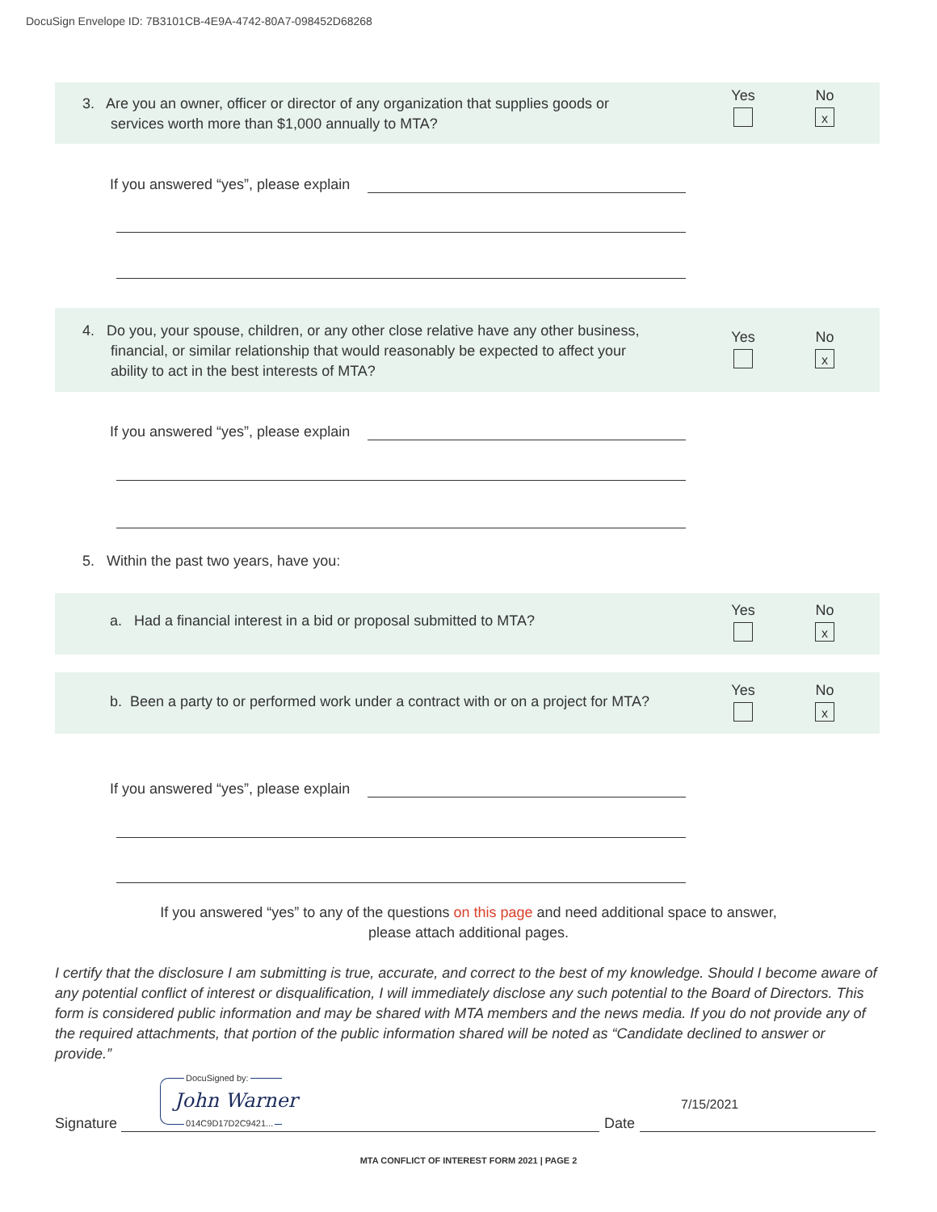DocuSign Envelope ID: 7B3101CB-4E9A-4742-80A7-098452D68268
3. Are you an owner, officer or director of any organization that supplies goods or
services worth more than $1,000 annually to MTA?
Yes
No
x
If you answered “yes”, please explain
4. Do you, your spouse, children, or any other close relative have any other business,
financial, or similar relationship that would reasonably be expected to affect your
ability to act in the best interests of MTA?
Yes
No
x
If you answered “yes”, please explain
5. Within the past two years, have you:
a. Had a financial interest in a bid or proposal submitted to MTA?
Yes
No
x
b. Been a party to or performed work under a contract with or on a project for MTA?
Yes
No
x
If you answered “yes”, please explain
If you answered “yes” to any of the questions on this page and need additional space to answer, please attach additional pages.
I certify that the disclosure I am submitting is true, accurate, and correct to the best of my knowledge. Should I become aware of any potential conflict of interest or disqualification, I will immediately disclose any such potential to the Board of Directors. This form is considered public information and may be shared with MTA members and the news media. If you do not provide any of the required attachments, that portion of the public information shared will be noted as “Candidate declined to answer or provide.”
DocuSigned by:
John Warner
014C9D17D2C9421...
Signature Date
7/15/2021
MTA CONFLICT OF INTEREST FORM 2021 | PAGE 2